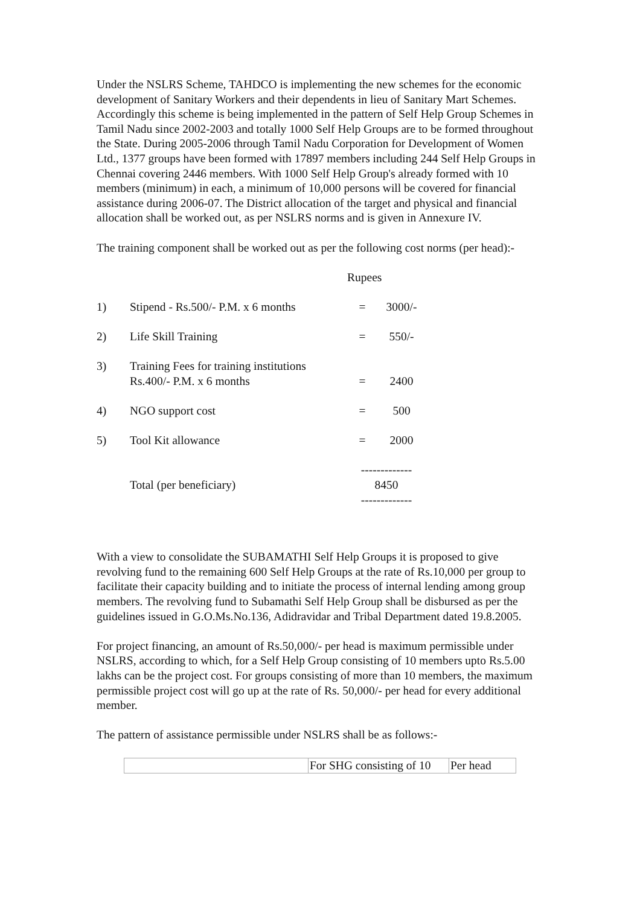Under the NSLRS Scheme, TAHDCO is implementing the new schemes for the economic development of Sanitary Workers and their dependents in lieu of Sanitary Mart Schemes. Accordingly this scheme is being implemented in the pattern of Self Help Group Schemes in Tamil Nadu since 2002-2003 and totally 1000 Self Help Groups are to be formed throughout the State. During 2005-2006 through Tamil Nadu Corporation for Development of Women Ltd., 1377 groups have been formed with 17897 members including 244 Self Help Groups in Chennai covering 2446 members. With 1000 Self Help Group's already formed with 10 members (minimum) in each, a minimum of 10,000 persons will be covered for financial assistance during 2006-07. The District allocation of the target and physical and financial allocation shall be worked out, as per NSLRS norms and is given in Annexure IV.
The training component shall be worked out as per the following cost norms (per head):-
| | | Rupees | |
| 1) | Stipend - Rs.500/- P.M. x 6 months | = | 3000/- |
| 2) | Life Skill Training | = | 550/- |
| 3) | Training Fees for training institutions Rs.400/- P.M. x 6 months | = | 2400 |
| 4) | NGO support cost | = | 500 |
| 5) | Tool Kit allowance | = | 2000 |
| | Total (per beneficiary) | ------------- 8450 ------------- | |
With a view to consolidate the SUBAMATHI Self Help Groups it is proposed to give revolving fund to the remaining 600 Self Help Groups at the rate of Rs.10,000 per group to facilitate their capacity building and to initiate the process of internal lending among group members. The revolving fund to Subamathi Self Help Group shall be disbursed as per the guidelines issued in G.O.Ms.No.136, Adidravidar and Tribal Department dated 19.8.2005.
For project financing, an amount of Rs.50,000/- per head is maximum permissible under NSLRS, according to which, for a Self Help Group consisting of 10 members upto Rs.5.00 lakhs can be the project cost. For groups consisting of more than 10 members, the maximum permissible project cost will go up at the rate of Rs. 50,000/- per head for every additional member.
The pattern of assistance permissible under NSLRS shall be as follows:-
| | For SHG consisting of 10 | Per head |